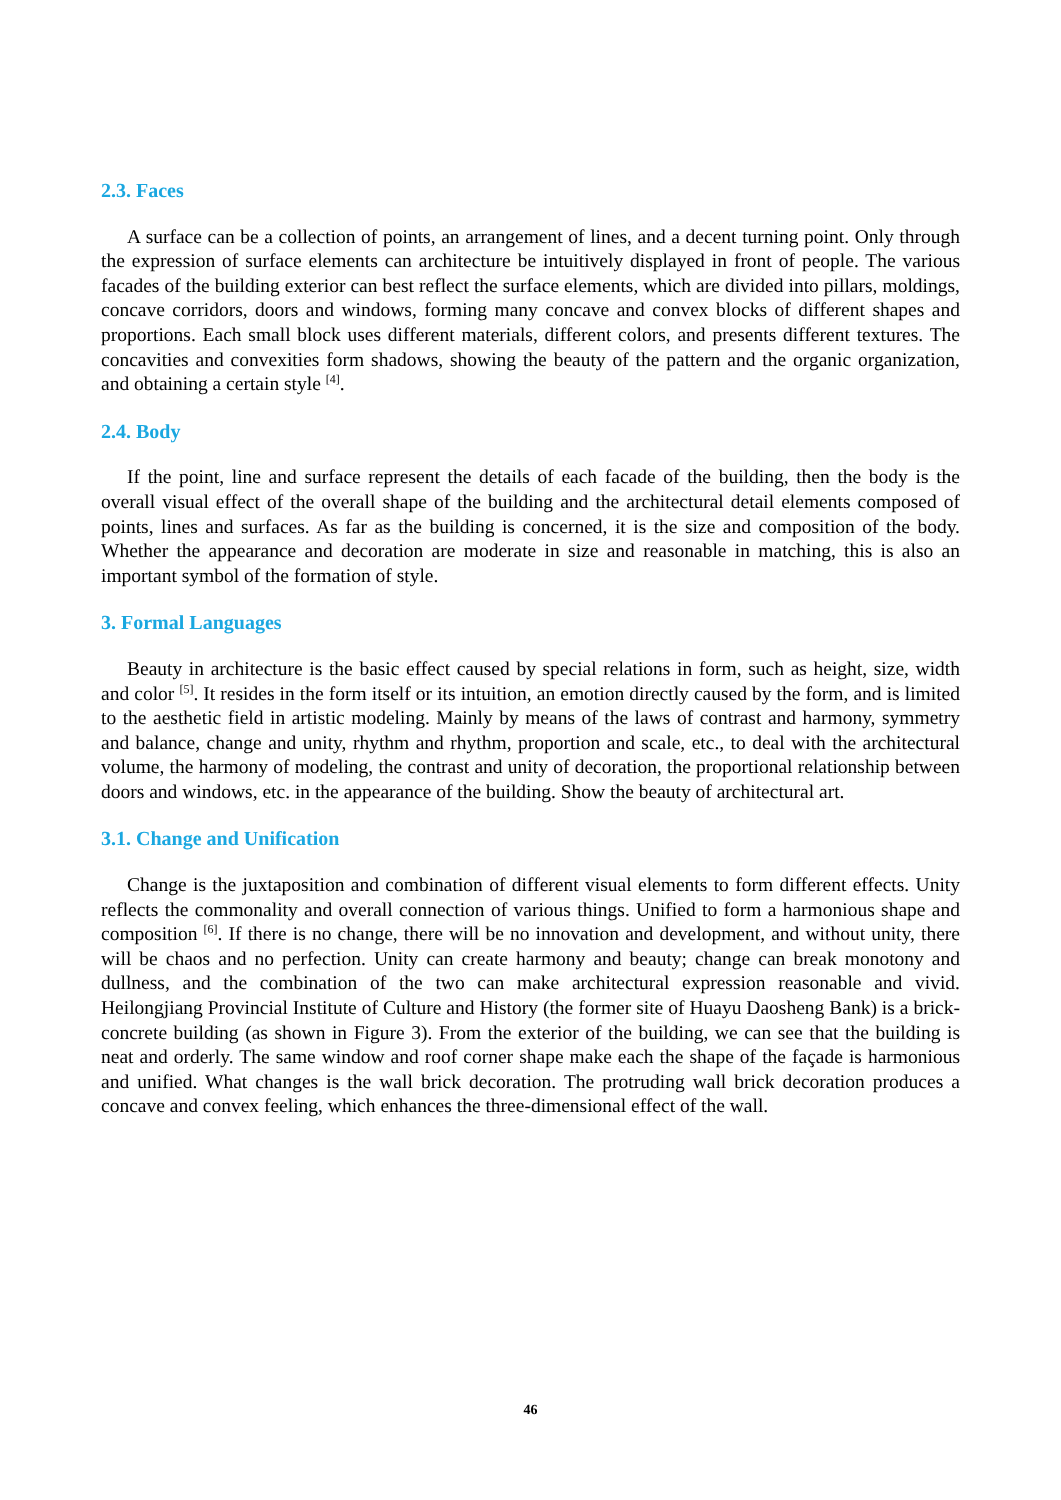2.3. Faces
A surface can be a collection of points, an arrangement of lines, and a decent turning point. Only through the expression of surface elements can architecture be intuitively displayed in front of people. The various facades of the building exterior can best reflect the surface elements, which are divided into pillars, moldings, concave corridors, doors and windows, forming many concave and convex blocks of different shapes and proportions. Each small block uses different materials, different colors, and presents different textures. The concavities and convexities form shadows, showing the beauty of the pattern and the organic organization, and obtaining a certain style <sup>[4]</sup>.
2.4. Body
If the point, line and surface represent the details of each facade of the building, then the body is the overall visual effect of the overall shape of the building and the architectural detail elements composed of points, lines and surfaces. As far as the building is concerned, it is the size and composition of the body. Whether the appearance and decoration are moderate in size and reasonable in matching, this is also an important symbol of the formation of style.
3. Formal Languages
Beauty in architecture is the basic effect caused by special relations in form, such as height, size, width and color <sup>[5]</sup>. It resides in the form itself or its intuition, an emotion directly caused by the form, and is limited to the aesthetic field in artistic modeling. Mainly by means of the laws of contrast and harmony, symmetry and balance, change and unity, rhythm and rhythm, proportion and scale, etc., to deal with the architectural volume, the harmony of modeling, the contrast and unity of decoration, the proportional relationship between doors and windows, etc. in the appearance of the building. Show the beauty of architectural art.
3.1. Change and Unification
Change is the juxtaposition and combination of different visual elements to form different effects. Unity reflects the commonality and overall connection of various things. Unified to form a harmonious shape and composition <sup>[6]</sup>. If there is no change, there will be no innovation and development, and without unity, there will be chaos and no perfection. Unity can create harmony and beauty; change can break monotony and dullness, and the combination of the two can make architectural expression reasonable and vivid. Heilongjiang Provincial Institute of Culture and History (the former site of Huayu Daosheng Bank) is a brick-concrete building (as shown in Figure 3). From the exterior of the building, we can see that the building is neat and orderly. The same window and roof corner shape make each the shape of the façade is harmonious and unified. What changes is the wall brick decoration. The protruding wall brick decoration produces a concave and convex feeling, which enhances the three-dimensional effect of the wall.
46